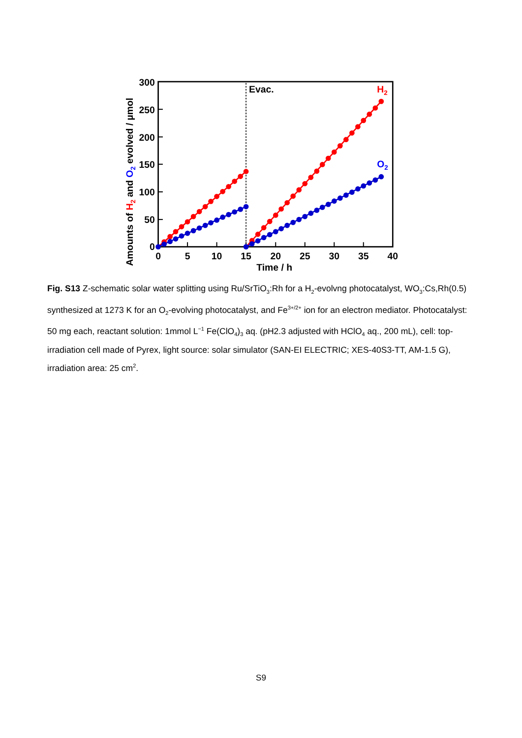300
250
200
150
100
50
0
0
5
10
15
20
25
30
35
40
Time / h
Amounts of H2 and O2 evolved / µmol
Evac.
H2
O2
Fig. S13 Z-schematic solar water splitting using Ru/SrTiO<sub>3</sub>:Rh for a H<sub>2</sub>-evolvng photocatalyst, WO<sub>3</sub>:Cs,Rh(0.5) synthesized at 1273 K for an O<sub>2</sub>-evolving photocatalyst, and Fe<sup>3+/2+</sup> ion for an electron mediator. Photocatalyst: 50 mg each, reactant solution: 1mmol L<sup>−1</sup> Fe(ClO<sub>4</sub>)<sub>3</sub> aq. (pH2.3 adjusted with HClO<sub>4</sub> aq., 200 mL), cell: top-irradiation cell made of Pyrex, light source: solar simulator (SAN-EI ELECTRIC; XES-40S3-TT, AM-1.5 G), irradiation area: 25 cm<sup>2</sup>.
S9